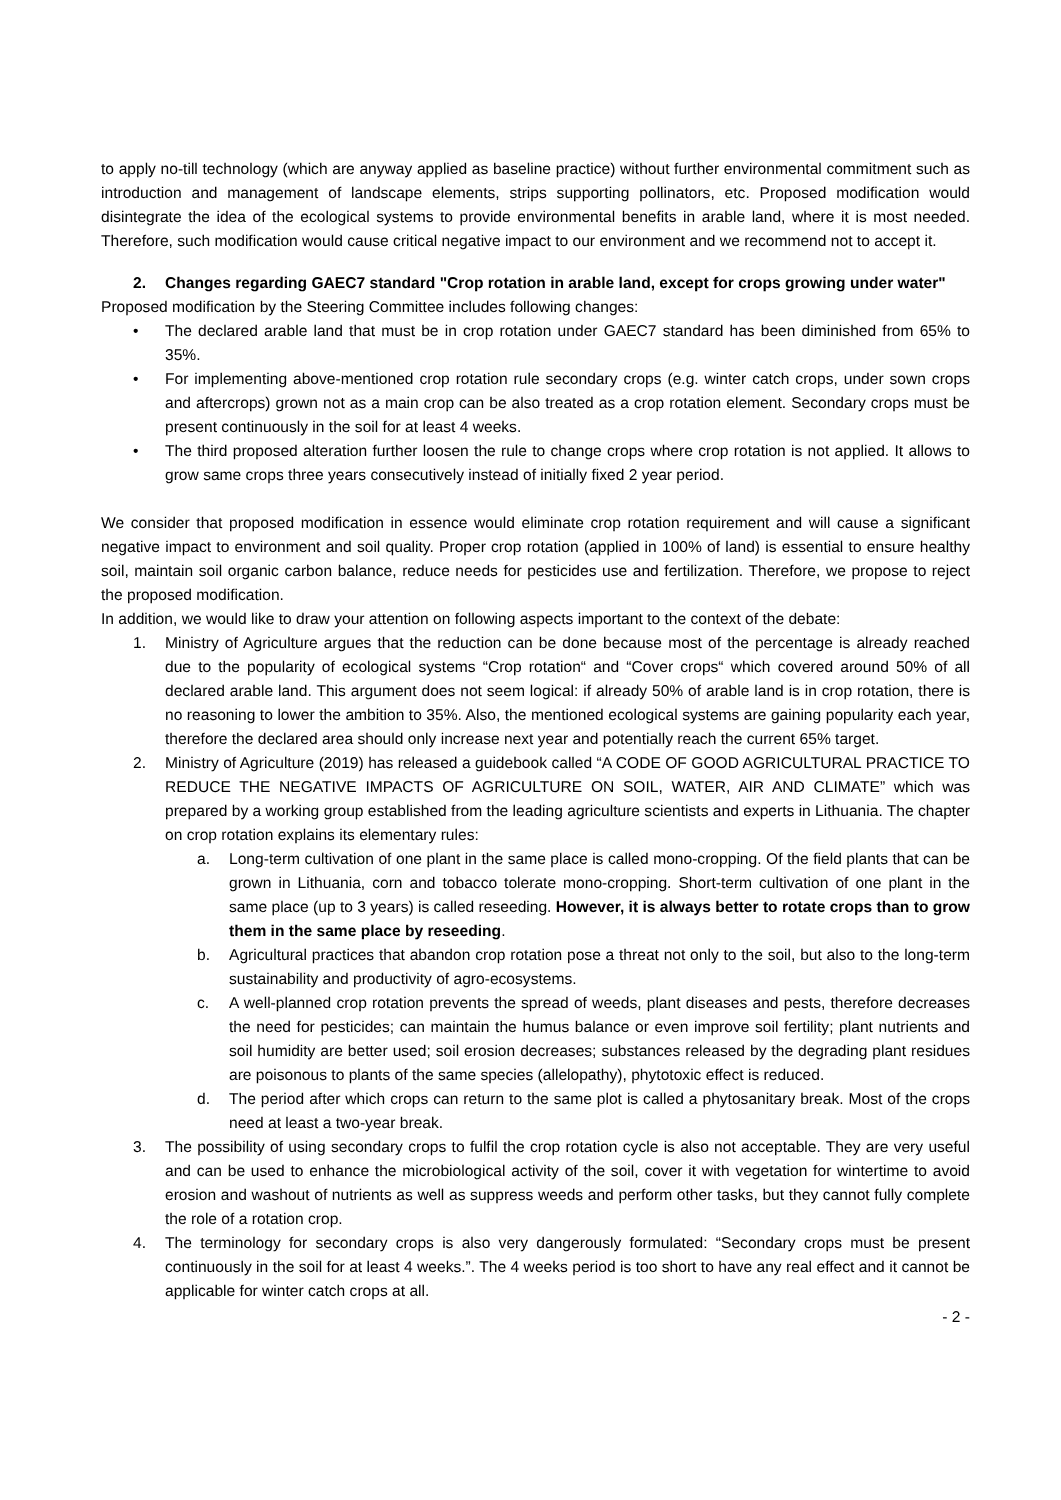to apply no-till technology (which are anyway applied as baseline practice) without further environmental commitment such as introduction and management of landscape elements, strips supporting pollinators, etc. Proposed modification would disintegrate the idea of the ecological systems to provide environmental benefits in arable land, where it is most needed. Therefore, such modification would cause critical negative impact to our environment and we recommend not to accept it.
2. Changes regarding GAEC7 standard "Crop rotation in arable land, except for crops growing under water"
Proposed modification by the Steering Committee includes following changes:
• The declared arable land that must be in crop rotation under GAEC7 standard has been diminished from 65% to 35%.
• For implementing above-mentioned crop rotation rule secondary crops (e.g. winter catch crops, under sown crops and aftercrops) grown not as a main crop can be also treated as a crop rotation element. Secondary crops must be present continuously in the soil for at least 4 weeks.
• The third proposed alteration further loosen the rule to change crops where crop rotation is not applied. It allows to grow same crops three years consecutively instead of initially fixed 2 year period.
We consider that proposed modification in essence would eliminate crop rotation requirement and will cause a significant negative impact to environment and soil quality. Proper crop rotation (applied in 100% of land) is essential to ensure healthy soil, maintain soil organic carbon balance, reduce needs for pesticides use and fertilization. Therefore, we propose to reject the proposed modification.
In addition, we would like to draw your attention on following aspects important to the context of the debate:
1. Ministry of Agriculture argues that the reduction can be done because most of the percentage is already reached due to the popularity of ecological systems “Crop rotation“ and “Cover crops“ which covered around 50% of all declared arable land. This argument does not seem logical: if already 50% of arable land is in crop rotation, there is no reasoning to lower the ambition to 35%. Also, the mentioned ecological systems are gaining popularity each year, therefore the declared area should only increase next year and potentially reach the current 65% target.
2. Ministry of Agriculture (2019) has released a guidebook called “A CODE OF GOOD AGRICULTURAL PRACTICE TO REDUCE THE NEGATIVE IMPACTS OF AGRICULTURE ON SOIL, WATER, AIR AND CLIMATE” which was prepared by a working group established from the leading agriculture scientists and experts in Lithuania. The chapter on crop rotation explains its elementary rules:
a. Long-term cultivation of one plant in the same place is called mono-cropping. Of the field plants that can be grown in Lithuania, corn and tobacco tolerate mono-cropping. Short-term cultivation of one plant in the same place (up to 3 years) is called reseeding. However, it is always better to rotate crops than to grow them in the same place by reseeding.
b. Agricultural practices that abandon crop rotation pose a threat not only to the soil, but also to the long-term sustainability and productivity of agro-ecosystems.
c. A well-planned crop rotation prevents the spread of weeds, plant diseases and pests, therefore decreases the need for pesticides; can maintain the humus balance or even improve soil fertility; plant nutrients and soil humidity are better used; soil erosion decreases; substances released by the degrading plant residues are poisonous to plants of the same species (allelopathy), phytotoxic effect is reduced.
d. The period after which crops can return to the same plot is called a phytosanitary break. Most of the crops need at least a two-year break.
3. The possibility of using secondary crops to fulfil the crop rotation cycle is also not acceptable. They are very useful and can be used to enhance the microbiological activity of the soil, cover it with vegetation for wintertime to avoid erosion and washout of nutrients as well as suppress weeds and perform other tasks, but they cannot fully complete the role of a rotation crop.
4. The terminology for secondary crops is also very dangerously formulated: “Secondary crops must be present continuously in the soil for at least 4 weeks.”. The 4 weeks period is too short to have any real effect and it cannot be applicable for winter catch crops at all.
- 2 -